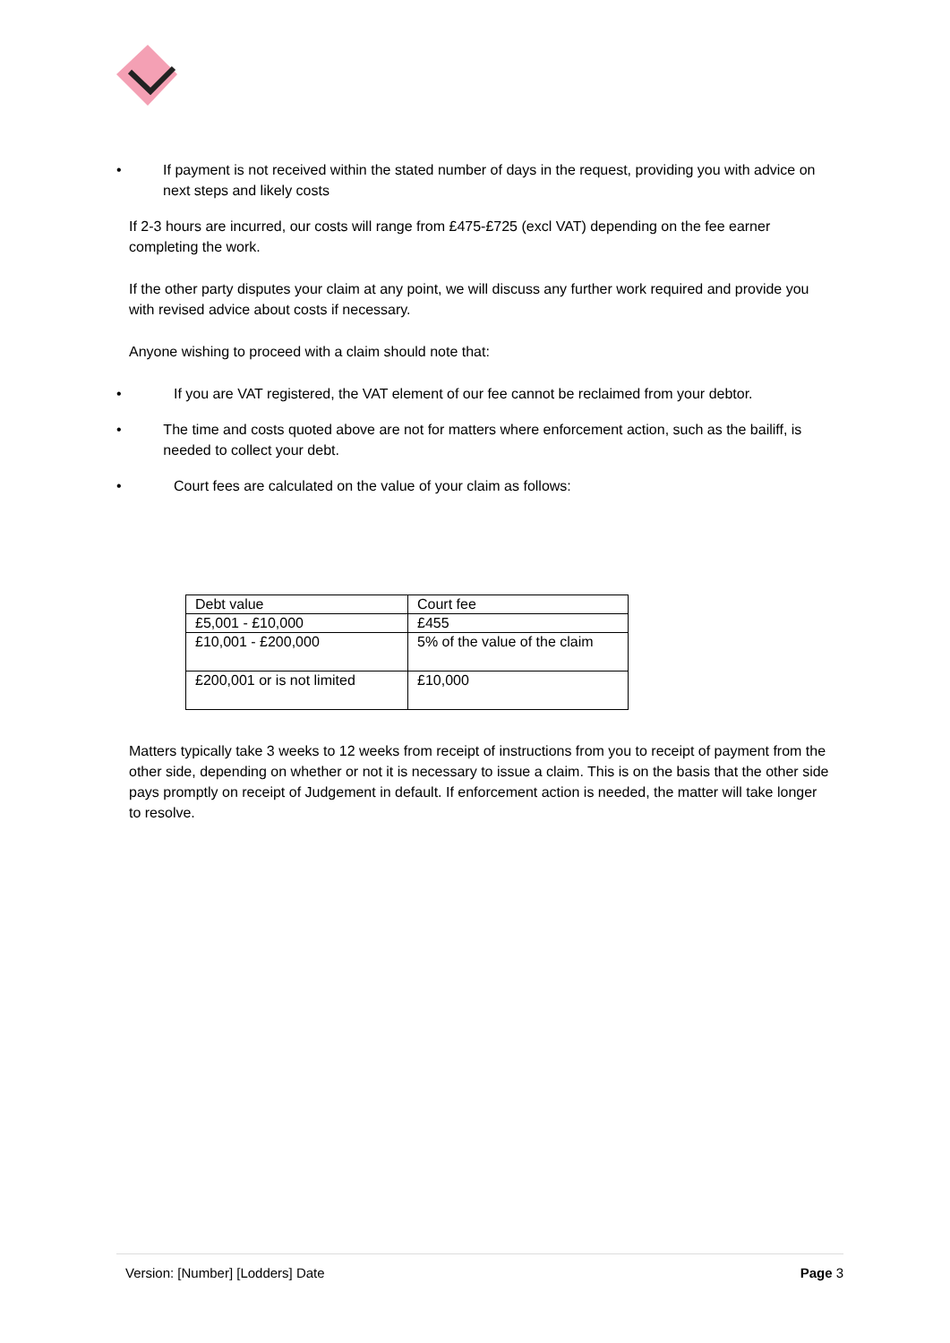• If payment is not received within the stated number of days in the request, providing you with advice on next steps and likely costs
If 2-3 hours are incurred, our costs will range from £475-£725 (excl VAT) depending on the fee earner completing the work.
If the other party disputes your claim at any point, we will discuss any further work required and provide you with revised advice about costs if necessary.
Anyone wishing to proceed with a claim should note that:
• If you are VAT registered, the VAT element of our fee cannot be reclaimed from your debtor.
• The time and costs quoted above are not for matters where enforcement action, such as the bailiff, is needed to collect your debt.
• Court fees are calculated on the value of your claim as follows:
| Debt value | Court fee |
| £5,001 - £10,000 | £455 |
| £10,001 - £200,000 | 5% of the value of the claim |
| £200,001 or is not limited | £10,000 |
Matters typically take 3 weeks to 12 weeks from receipt of instructions from you to receipt of payment from the other side, depending on whether or not it is necessary to issue a claim. This is on the basis that the other side pays promptly on receipt of Judgement in default. If enforcement action is needed, the matter will take longer to resolve.
Version: [Number] [Lodders] Date Page 3